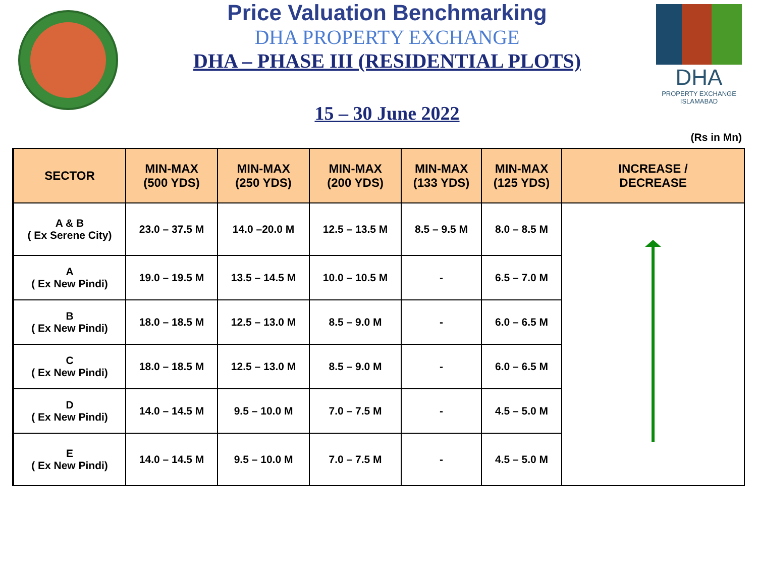Price Valuation Benchmarking
DHA PROPERTY EXCHANGE
DHA – PHASE III (RESIDENTIAL PLOTS)
15 – 30 June 2022
DHA
PROPERTY EXCHANGE
ISLAMABAD
(Rs in Mn)
| SECTOR | MIN-MAX (500 YDS) | MIN-MAX (250 YDS) | MIN-MAX (200 YDS) | MIN-MAX (133 YDS) | MIN-MAX (125 YDS) | INCREASE / DECREASE |
| --- | --- | --- | --- | --- | --- | --- |
| A & B ( Ex Serene City) | 23.0 – 37.5 M | 14.0 –20.0 M | 12.5 – 13.5 M | 8.5 – 9.5 M | 8.0 – 8.5 M | |
| A ( Ex New Pindi) | 19.0 – 19.5 M | 13.5 – 14.5 M | 10.0 – 10.5 M | - | 6.5 – 7.0 M | |
| B ( Ex New Pindi) | 18.0 – 18.5 M | 12.5 – 13.0 M | 8.5 – 9.0 M | - | 6.0 – 6.5 M | |
| C ( Ex New Pindi) | 18.0 – 18.5 M | 12.5 – 13.0 M | 8.5 – 9.0 M | - | 6.0 – 6.5 M | |
| D ( Ex New Pindi) | 14.0 – 14.5 M | 9.5 – 10.0 M | 7.0 – 7.5 M | - | 4.5 – 5.0 M | |
| E ( Ex New Pindi) | 14.0 – 14.5 M | 9.5 – 10.0 M | 7.0 – 7.5 M | - | 4.5 – 5.0 M | |